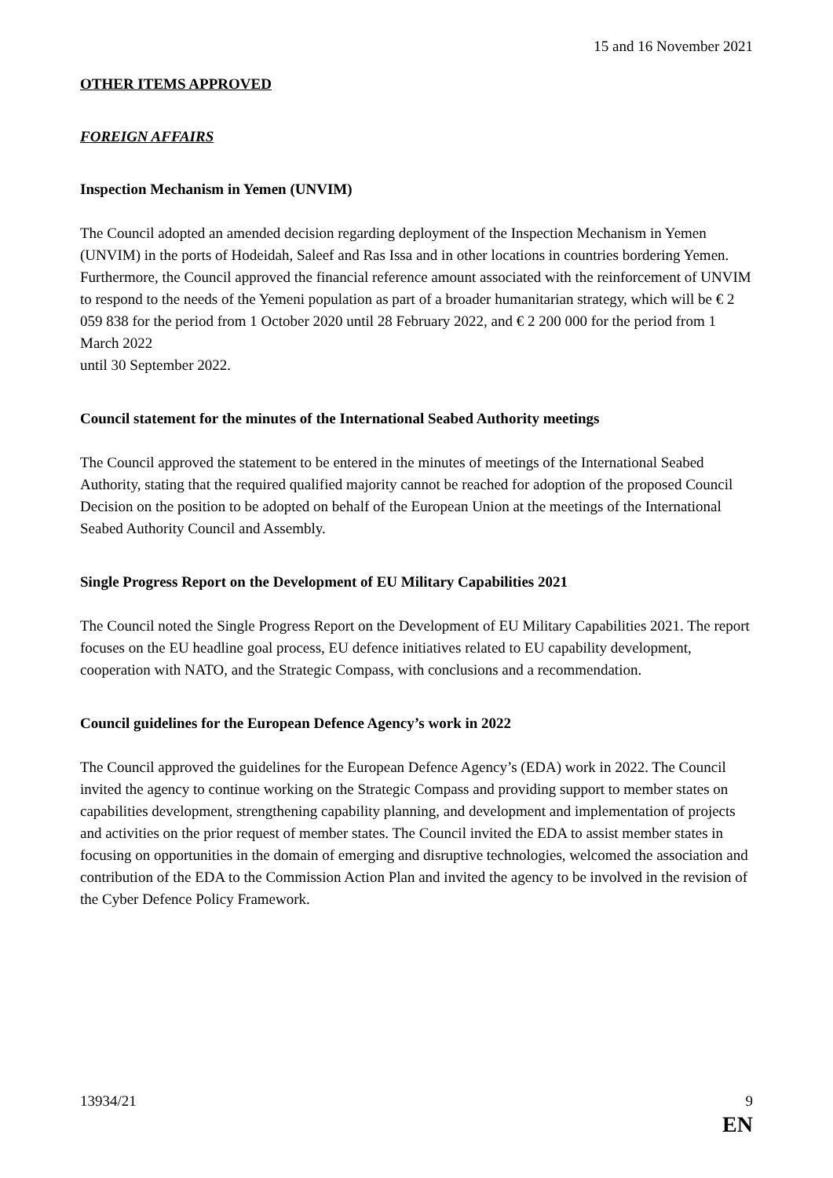15 and 16 November 2021
OTHER ITEMS APPROVED
FOREIGN AFFAIRS
Inspection Mechanism in Yemen (UNVIM)
The Council adopted an amended decision regarding deployment of the Inspection Mechanism in Yemen (UNVIM) in the ports of Hodeidah, Saleef and Ras Issa and in other locations in countries bordering Yemen. Furthermore, the Council approved the financial reference amount associated with the reinforcement of UNVIM to respond to the needs of the Yemeni population as part of a broader humanitarian strategy, which will be € 2 059 838 for the period from 1 October 2020 until 28 February 2022, and € 2 200 000 for the period from 1 March 2022
until 30 September 2022.
Council statement for the minutes of the International Seabed Authority meetings
The Council approved the statement to be entered in the minutes of meetings of the International Seabed Authority, stating that the required qualified majority cannot be reached for adoption of the proposed Council Decision on the position to be adopted on behalf of the European Union at the meetings of the International Seabed Authority Council and Assembly.
Single Progress Report on the Development of EU Military Capabilities 2021
The Council noted the Single Progress Report on the Development of EU Military Capabilities 2021. The report focuses on the EU headline goal process, EU defence initiatives related to EU capability development, cooperation with NATO, and the Strategic Compass, with conclusions and a recommendation.
Council guidelines for the European Defence Agency’s work in 2022
The Council approved the guidelines for the European Defence Agency’s (EDA) work in 2022. The Council invited the agency to continue working on the Strategic Compass and providing support to member states on capabilities development, strengthening capability planning, and development and implementation of projects and activities on the prior request of member states. The Council invited the EDA to assist member states in focusing on opportunities in the domain of emerging and disruptive technologies, welcomed the association and contribution of the EDA to the Commission Action Plan and invited the agency to be involved in the revision of the Cyber Defence Policy Framework.
13934/21 9
EN